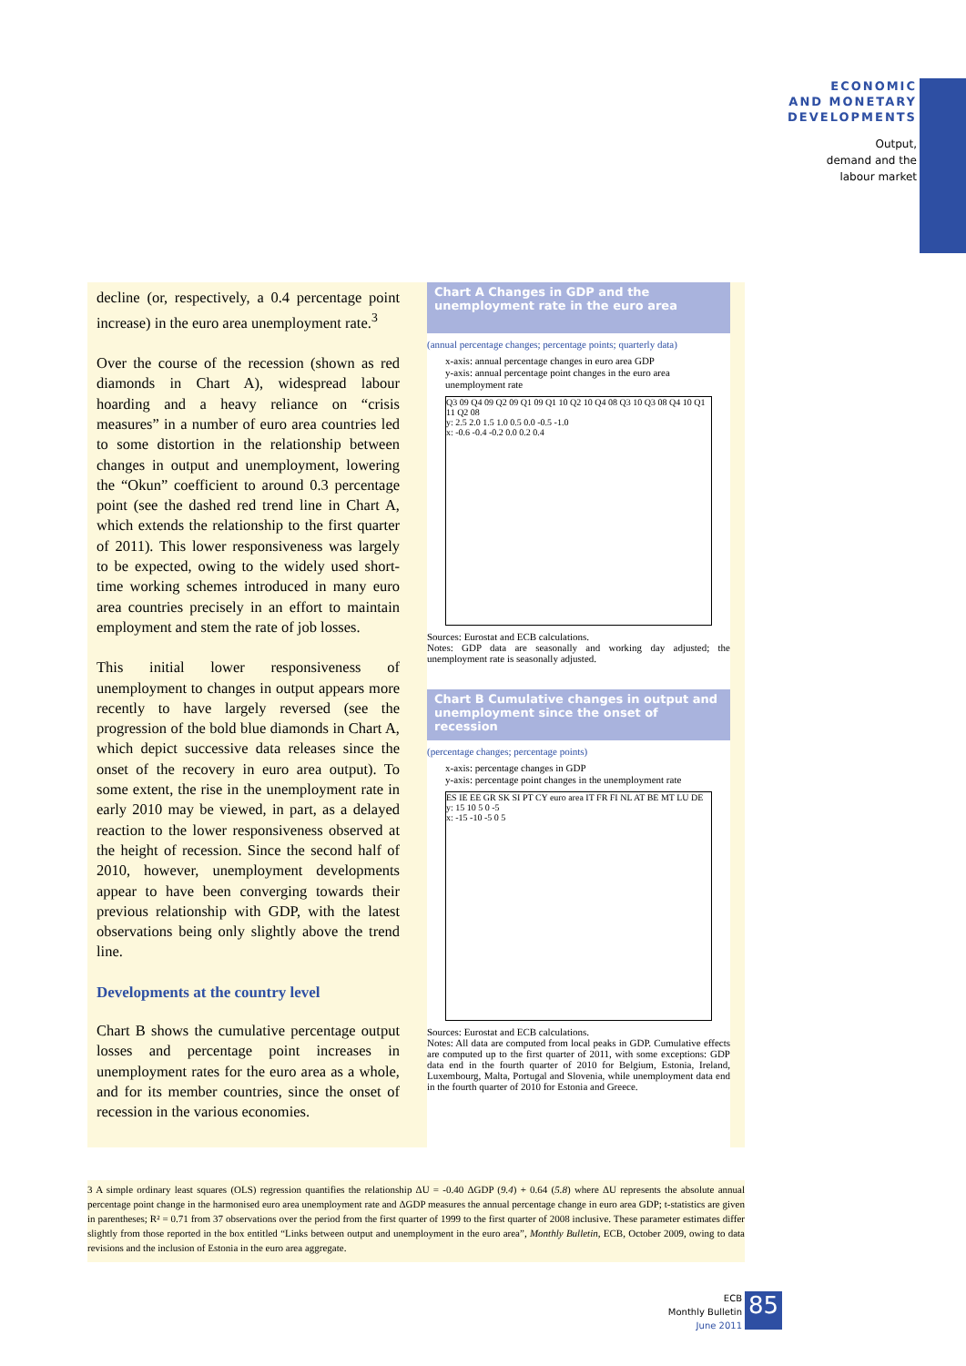ECONOMIC
AND MONETARY
DEVELOPMENTS
Output,
demand and the
labour market
decline (or, respectively, a 0.4 percentage point increase) in the euro area unemployment rate.<sup>3</sup>
Over the course of the recession (shown as red diamonds in Chart A), widespread labour hoarding and a heavy reliance on “crisis measures” in a number of euro area countries led to some distortion in the relationship between changes in output and unemployment, lowering the “Okun” coefficient to around 0.3 percentage point (see the dashed red trend line in Chart A, which extends the relationship to the first quarter of 2011). This lower responsiveness was largely to be expected, owing to the widely used short-time working schemes introduced in many euro area countries precisely in an effort to maintain employment and stem the rate of job losses.
This initial lower responsiveness of unemployment to changes in output appears more recently to have largely reversed (see the progression of the bold blue diamonds in Chart A, which depict successive data releases since the onset of the recovery in euro area output). To some extent, the rise in the unemployment rate in early 2010 may be viewed, in part, as a delayed reaction to the lower responsiveness observed at the height of recession. Since the second half of 2010, however, unemployment developments appear to have been converging towards their previous relationship with GDP, with the latest observations being only slightly above the trend line.
Developments at the country level
Chart B shows the cumulative percentage output losses and percentage point increases in unemployment rates for the euro area as a whole, and for its member countries, since the onset of recession in the various economies.
Chart A Changes in GDP and the unemployment rate in the euro area
(annual percentage changes; percentage points; quarterly data)
x-axis: annual percentage changes in euro area GDP
y-axis: annual percentage point changes in the euro area unemployment rate
Q3 09 Q4 09 Q2 09 Q1 09 Q1 10 Q2 10 Q4 08 Q3 10 Q3 08 Q4 10 Q1 11 Q2 08
y: 2.5 2.0 1.5 1.0 0.5 0.0 -0.5 -1.0
x: -0.6 -0.4 -0.2 0.0 0.2 0.4
Sources: Eurostat and ECB calculations.
Notes: GDP data are seasonally and working day adjusted; the unemployment rate is seasonally adjusted.
Chart B Cumulative changes in output and unemployment since the onset of recession
(percentage changes; percentage points)
x-axis: percentage changes in GDP
y-axis: percentage point changes in the unemployment rate
ES IE EE GR SK SI PT CY euro area IT FR FI NL AT BE MT LU DE
y: 15 10 5 0 -5
x: -15 -10 -5 0 5
Sources: Eurostat and ECB calculations.
Notes: All data are computed from local peaks in GDP. Cumulative effects are computed up to the first quarter of 2011, with some exceptions: GDP data end in the fourth quarter of 2010 for Belgium, Estonia, Ireland, Luxembourg, Malta, Portugal and Slovenia, while unemployment data end in the fourth quarter of 2010 for Estonia and Greece.
3 A simple ordinary least squares (OLS) regression quantifies the relationship ΔU = -0.40 ΔGDP (9.4) + 0.64 (5.8) where ΔU represents the absolute annual percentage point change in the harmonised euro area unemployment rate and ΔGDP measures the annual percentage change in euro area GDP; t-statistics are given in parentheses; R² = 0.71 from 37 observations over the period from the first quarter of 1999 to the first quarter of 2008 inclusive. These parameter estimates differ slightly from those reported in the box entitled “Links between output and unemployment in the euro area”, Monthly Bulletin, ECB, October 2009, owing to data revisions and the inclusion of Estonia in the euro area aggregate.
ECB
Monthly Bulletin
June 2011
85